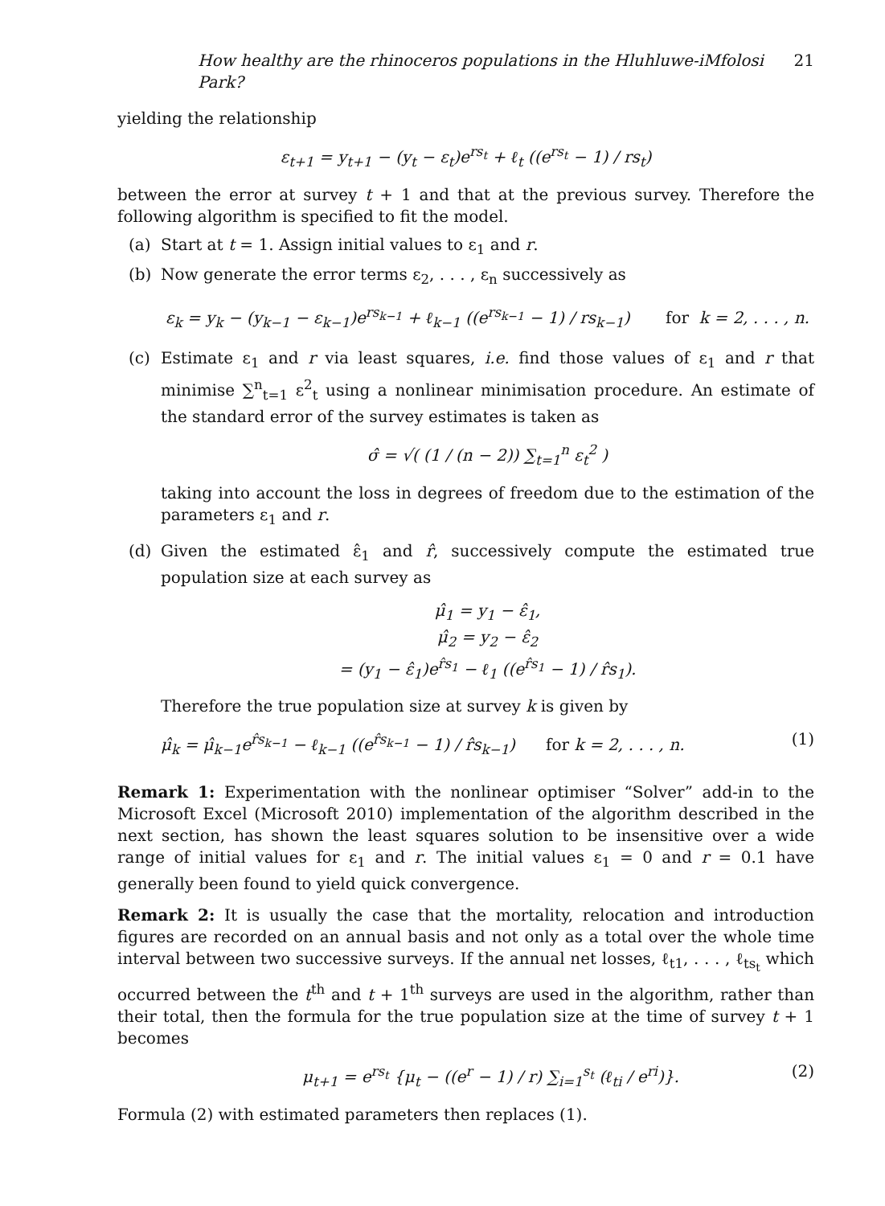How healthy are the rhinoceros populations in the Hluhluwe-iMfolosi Park? 21
yielding the relationship
ε<sub>t+1</sub> = y<sub>t+1</sub> − (y<sub>t</sub> − ε<sub>t</sub>)e<sup>rs<sub>t</sub></sup> + ℓ<sub>t</sub> ((e<sup>rs<sub>t</sub></sup> − 1) / rs<sub>t</sub>)
between the error at survey t + 1 and that at the previous survey. Therefore the following algorithm is specified to fit the model.
(a) Start at t = 1. Assign initial values to ε<sub>1</sub> and r.
(b) Now generate the error terms ε<sub>2</sub>, . . . , ε<sub>n</sub> successively as
ε<sub>k</sub> = y<sub>k</sub> − (y<sub>k−1</sub> − ε<sub>k−1</sub>)e<sup>rs<sub>k−1</sub></sup> + ℓ<sub>k−1</sub> ((e<sup>rs<sub>k−1</sub></sup> − 1) / rs<sub>k−1</sub>) for k = 2, . . . , n.
(c) Estimate ε<sub>1</sub> and r via least squares, i.e. find those values of ε<sub>1</sub> and r that minimise ∑<sup>n</sup><sub>t=1</sub> ε<sup>2</sup><sub>t</sub> using a nonlinear minimisation procedure. An estimate of the standard error of the survey estimates is taken as
σ̂ = √( (1 / (n − 2)) ∑<sub>t=1</sub><sup>n</sup> ε<sub>t</sub><sup>2</sup> )
taking into account the loss in degrees of freedom due to the estimation of the parameters ε<sub>1</sub> and r.
(d) Given the estimated ε̂<sub>1</sub> and r̂, successively compute the estimated true population size at each survey as
μ̂<sub>1</sub> = y<sub>1</sub> − ε̂<sub>1</sub>,
μ̂<sub>2</sub> = y<sub>2</sub> − ε̂<sub>2</sub>
= (y<sub>1</sub> − ε̂<sub>1</sub>)e<sup>r̂s<sub>1</sub></sup> − ℓ<sub>1</sub> ((e<sup>r̂s<sub>1</sub></sup> − 1) / r̂s<sub>1</sub>).
Therefore the true population size at survey k is given by
μ̂<sub>k</sub> = μ̂<sub>k−1</sub>e<sup>r̂s<sub>k−1</sub></sup> − ℓ<sub>k−1</sub> ((e<sup>r̂s<sub>k−1</sub></sup> − 1) / r̂s<sub>k−1</sub>) for k = 2, . . . , n. (1)
Remark 1: Experimentation with the nonlinear optimiser “Solver” add-in to the Microsoft Excel (Microsoft 2010) implementation of the algorithm described in the next section, has shown the least squares solution to be insensitive over a wide range of initial values for ε<sub>1</sub> and r. The initial values ε<sub>1</sub> = 0 and r = 0.1 have generally been found to yield quick convergence.
Remark 2: It is usually the case that the mortality, relocation and introduction figures are recorded on an annual basis and not only as a total over the whole time interval between two successive surveys. If the annual net losses, ℓ<sub>t1</sub>, . . . , ℓ<sub>ts<sub>t</sub></sub> which occurred between the t<sup>th</sup> and t + 1<sup>th</sup> surveys are used in the algorithm, rather than their total, then the formula for the true population size at the time of survey t + 1 becomes
μ<sub>t+1</sub> = e<sup>rs<sub>t</sub></sup> {μ<sub>t</sub> − ((e<sup>r</sup> − 1) / r) ∑<sub>i=1</sub><sup>s<sub>t</sub></sup> (ℓ<sub>ti</sub> / e<sup>ri</sup>)}. (2)
Formula (2) with estimated parameters then replaces (1).